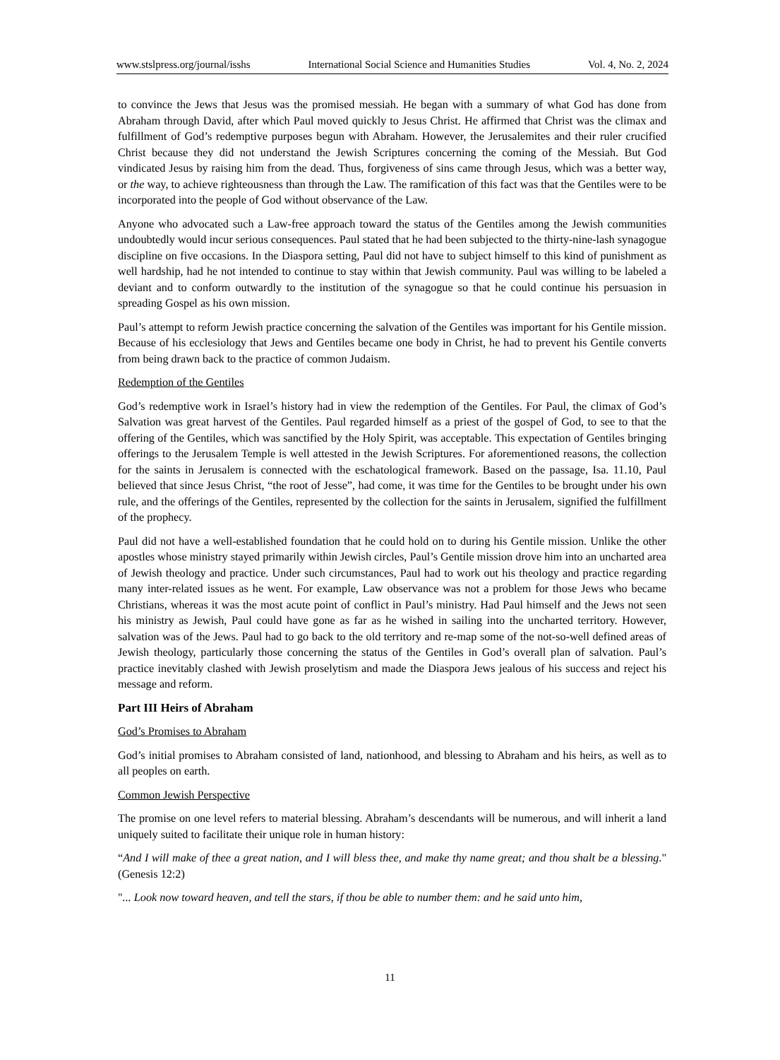www.stslpress.org/journal/isshs International Social Science and Humanities Studies Vol. 4, No. 2, 2024
to convince the Jews that Jesus was the promised messiah. He began with a summary of what God has done from Abraham through David, after which Paul moved quickly to Jesus Christ. He affirmed that Christ was the climax and fulfillment of God’s redemptive purposes begun with Abraham. However, the Jerusalemites and their ruler crucified Christ because they did not understand the Jewish Scriptures concerning the coming of the Messiah. But God vindicated Jesus by raising him from the dead. Thus, forgiveness of sins came through Jesus, which was a better way, or the way, to achieve righteousness than through the Law. The ramification of this fact was that the Gentiles were to be incorporated into the people of God without observance of the Law.
Anyone who advocated such a Law-free approach toward the status of the Gentiles among the Jewish communities undoubtedly would incur serious consequences. Paul stated that he had been subjected to the thirty-nine-lash synagogue discipline on five occasions. In the Diaspora setting, Paul did not have to subject himself to this kind of punishment as well hardship, had he not intended to continue to stay within that Jewish community. Paul was willing to be labeled a deviant and to conform outwardly to the institution of the synagogue so that he could continue his persuasion in spreading Gospel as his own mission.
Paul’s attempt to reform Jewish practice concerning the salvation of the Gentiles was important for his Gentile mission. Because of his ecclesiology that Jews and Gentiles became one body in Christ, he had to prevent his Gentile converts from being drawn back to the practice of common Judaism.
Redemption of the Gentiles
God’s redemptive work in Israel’s history had in view the redemption of the Gentiles. For Paul, the climax of God’s Salvation was great harvest of the Gentiles. Paul regarded himself as a priest of the gospel of God, to see to that the offering of the Gentiles, which was sanctified by the Holy Spirit, was acceptable. This expectation of Gentiles bringing offerings to the Jerusalem Temple is well attested in the Jewish Scriptures. For aforementioned reasons, the collection for the saints in Jerusalem is connected with the eschatological framework. Based on the passage, Isa. 11.10, Paul believed that since Jesus Christ, “the root of Jesse”, had come, it was time for the Gentiles to be brought under his own rule, and the offerings of the Gentiles, represented by the collection for the saints in Jerusalem, signified the fulfillment of the prophecy.
Paul did not have a well-established foundation that he could hold on to during his Gentile mission. Unlike the other apostles whose ministry stayed primarily within Jewish circles, Paul’s Gentile mission drove him into an uncharted area of Jewish theology and practice. Under such circumstances, Paul had to work out his theology and practice regarding many inter-related issues as he went. For example, Law observance was not a problem for those Jews who became Christians, whereas it was the most acute point of conflict in Paul’s ministry. Had Paul himself and the Jews not seen his ministry as Jewish, Paul could have gone as far as he wished in sailing into the uncharted territory. However, salvation was of the Jews. Paul had to go back to the old territory and re-map some of the not-so-well defined areas of Jewish theology, particularly those concerning the status of the Gentiles in God’s overall plan of salvation. Paul’s practice inevitably clashed with Jewish proselytism and made the Diaspora Jews jealous of his success and reject his message and reform.
Part III Heirs of Abraham
God’s Promises to Abraham
God’s initial promises to Abraham consisted of land, nationhood, and blessing to Abraham and his heirs, as well as to all peoples on earth.
Common Jewish Perspective
The promise on one level refers to material blessing. Abraham’s descendants will be numerous, and will inherit a land uniquely suited to facilitate their unique role in human history:
“And I will make of thee a great nation, and I will bless thee, and make thy name great; and thou shalt be a blessing." (Genesis 12:2)
"... Look now toward heaven, and tell the stars, if thou be able to number them: and he said unto him,
11